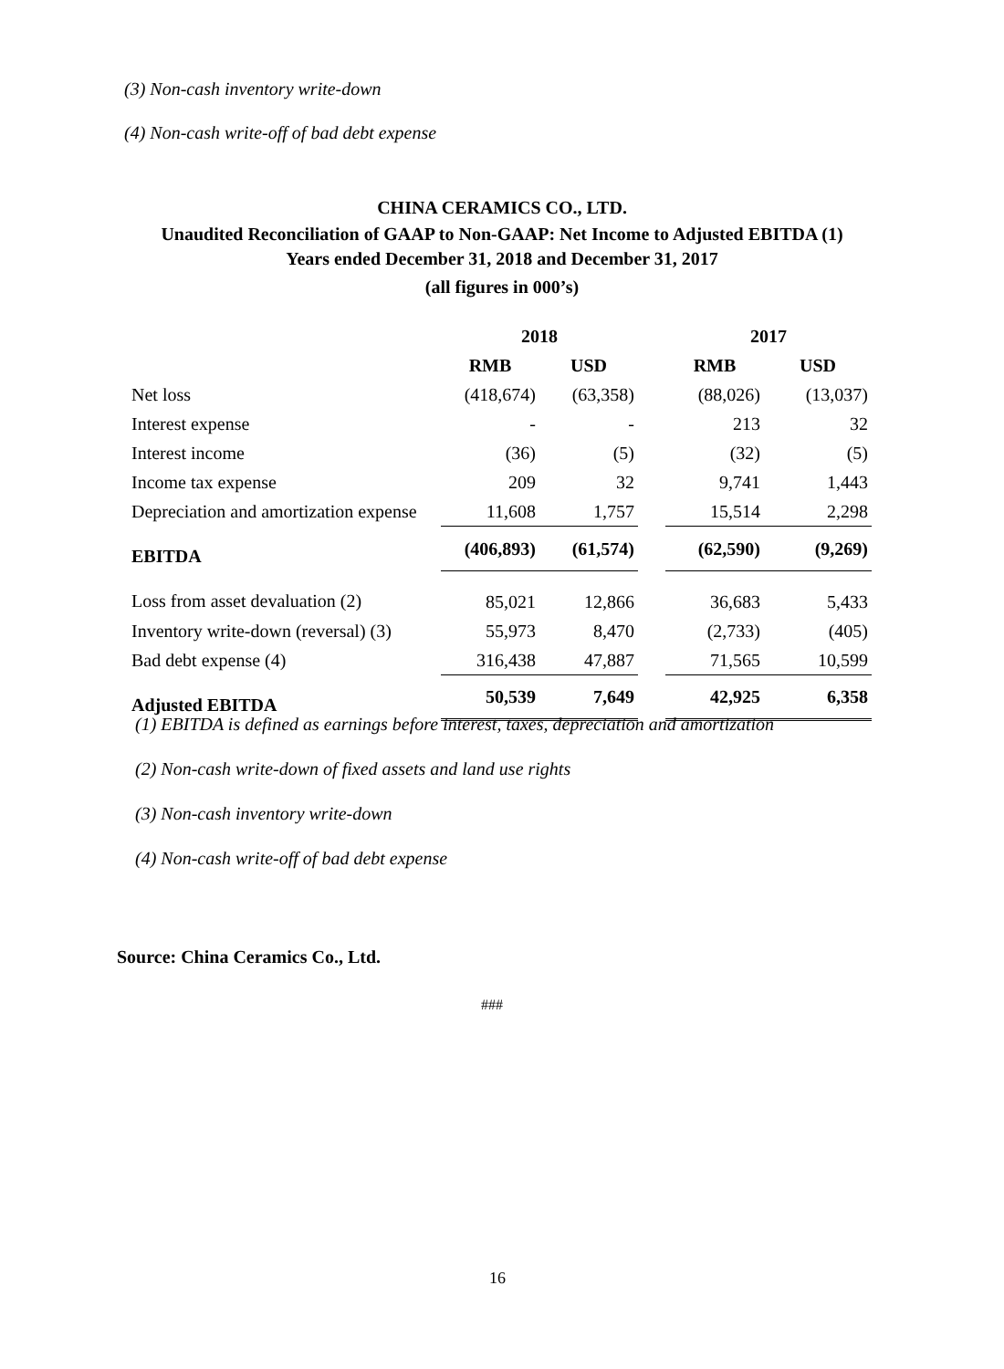(3) Non-cash inventory write-down
(4) Non-cash write-off of bad debt expense
CHINA CERAMICS CO., LTD.
Unaudited Reconciliation of GAAP to Non-GAAP: Net Income to Adjusted EBITDA (1)
Years ended December 31, 2018 and December 31, 2017
(all figures in 000’s)
| | 2018 | | | 2017 | |
| --- | --- | --- | --- | --- | --- |
| | RMB | USD | | RMB | USD |
| Net loss | (418,674) | (63,358) | | (88,026) | (13,037) |
| Interest expense | - | - | | 213 | 32 |
| Interest income | (36) | (5) | | (32) | (5) |
| Income tax expense | 209 | 32 | | 9,741 | 1,443 |
| Depreciation and amortization expense | 11,608 | 1,757 | | 15,514 | 2,298 |
| EBITDA | (406,893) | (61,574) | | (62,590) | (9,269) |
| Loss from asset devaluation (2) | 85,021 | 12,866 | | 36,683 | 5,433 |
| Inventory write-down (reversal) (3) | 55,973 | 8,470 | | (2,733) | (405) |
| Bad debt expense (4) | 316,438 | 47,887 | | 71,565 | 10,599 |
| Adjusted EBITDA | 50,539 | 7,649 | | 42,925 | 6,358 |
(1) EBITDA is defined as earnings before interest, taxes, depreciation and amortization
(2) Non-cash write-down of fixed assets and land use rights
(3) Non-cash inventory write-down
(4) Non-cash write-off of bad debt expense
Source: China Ceramics Co., Ltd.
###
16